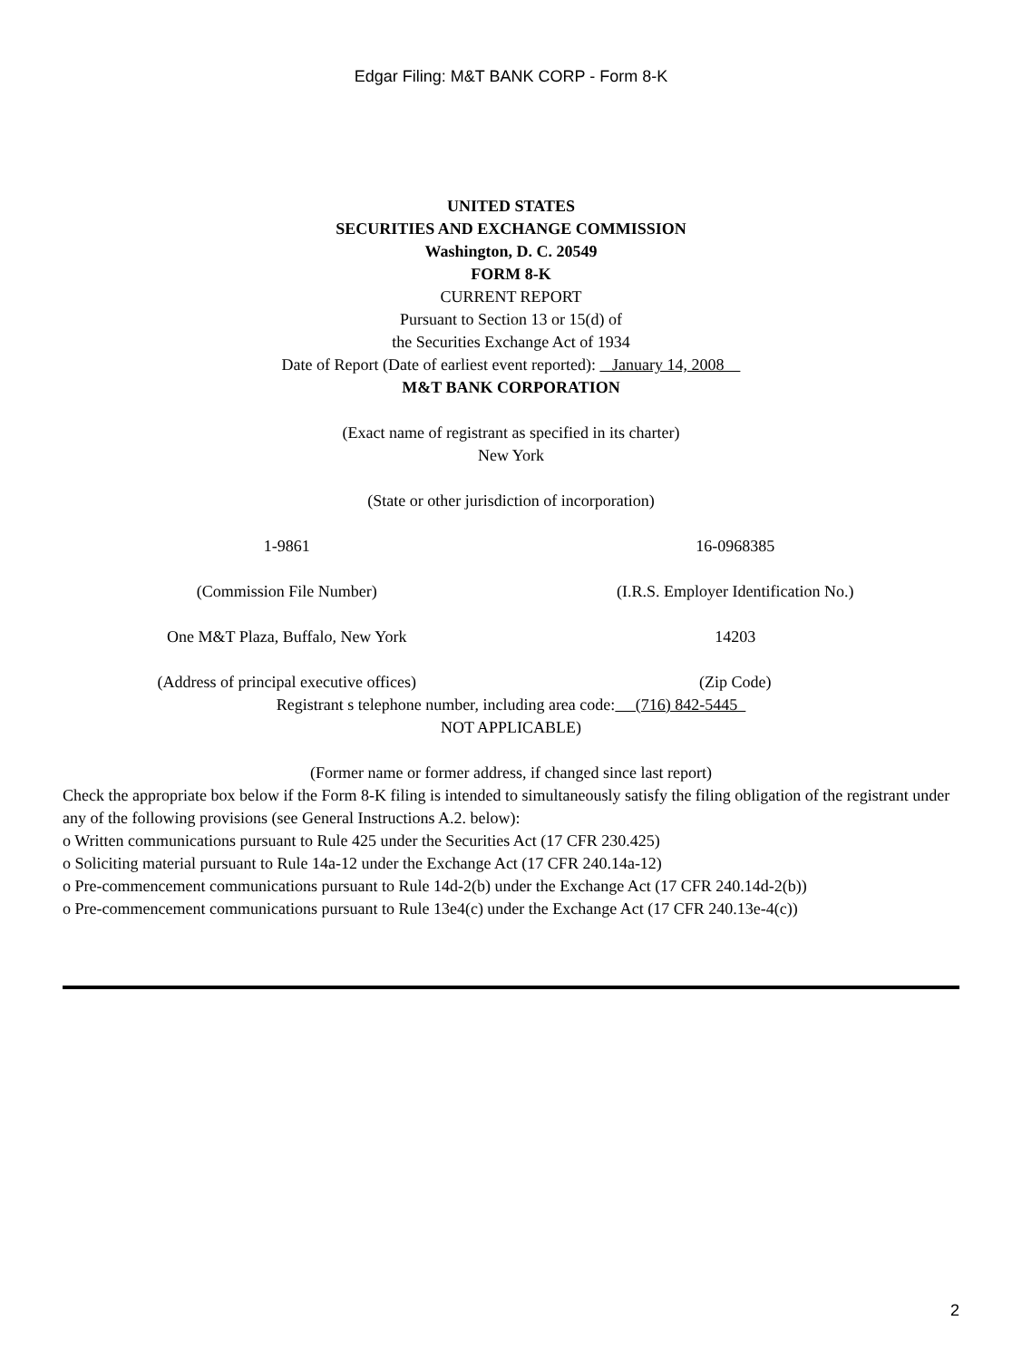Edgar Filing: M&T BANK CORP - Form 8-K
UNITED STATES
SECURITIES AND EXCHANGE COMMISSION
Washington, D. C. 20549
FORM 8-K
CURRENT REPORT
Pursuant to Section 13 or 15(d) of
the Securities Exchange Act of 1934
Date of Report (Date of earliest event reported): January 14, 2008
M&T BANK CORPORATION
(Exact name of registrant as specified in its charter)
New York
(State or other jurisdiction of incorporation)
1-9861 16-0968385
(Commission File Number) (I.R.S. Employer Identification No.)
One M&T Plaza, Buffalo, New York
14203
(Address of principal executive offices)
(Zip Code)
Registrant s telephone number, including area code: (716) 842-5445
NOT APPLICABLE)
(Former name or former address, if changed since last report)
Check the appropriate box below if the Form 8-K filing is intended to simultaneously satisfy the filing obligation of the registrant under any of the following provisions (see General Instructions A.2. below):
o Written communications pursuant to Rule 425 under the Securities Act (17 CFR 230.425)
o Soliciting material pursuant to Rule 14a-12 under the Exchange Act (17 CFR 240.14a-12)
o Pre-commencement communications pursuant to Rule 14d-2(b) under the Exchange Act (17 CFR 240.14d-2(b))
o Pre-commencement communications pursuant to Rule 13e4(c) under the Exchange Act (17 CFR 240.13e-4(c))
2